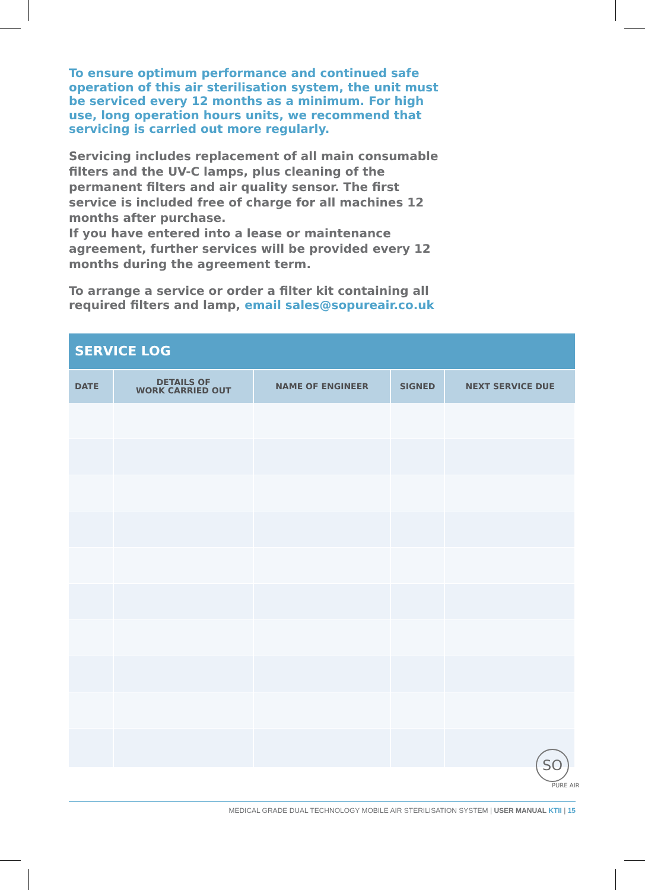To ensure optimum performance and continued safe operation of this air sterilisation system, the unit must be serviced every 12 months as a minimum. For high use, long operation hours units, we recommend that servicing is carried out more regularly.
Servicing includes replacement of all main consumable filters and the UV-C lamps, plus cleaning of the permanent filters and air quality sensor. The first service is included free of charge for all machines 12 months after purchase.
If you have entered into a lease or maintenance agreement, further services will be provided every 12 months during the agreement term.
To arrange a service or order a filter kit containing all required filters and lamp, email sales@sopureair.co.uk
| SERVICE LOG | | | | |
| --- | --- | --- | --- | --- |
| DATE | DETAILS OF WORK CARRIED OUT | NAME OF ENGINEER | SIGNED | NEXT SERVICE DUE |
SO
PURE AIR
MEDICAL GRADE DUAL TECHNOLOGY MOBILE AIR STERILISATION SYSTEM | USER MANUAL KTII | 15